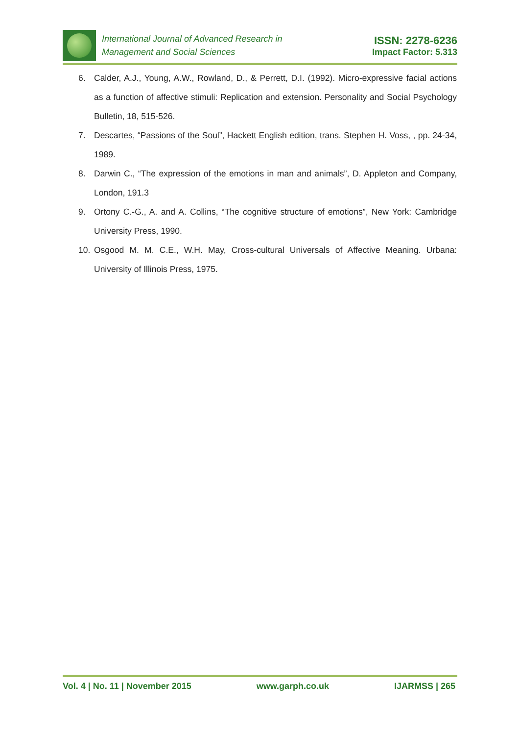International Journal of Advanced Research in
Management and Social Sciences
ISSN: 2278-6236
Impact Factor: 5.313
6. Calder, A.J., Young, A.W., Rowland, D., & Perrett, D.I. (1992). Micro-expressive facial actions as a function of affective stimuli: Replication and extension. Personality and Social Psychology Bulletin, 18, 515-526.
7. Descartes, “Passions of the Soul”, Hackett English edition, trans. Stephen H. Voss, , pp. 24-34, 1989.
8. Darwin C., “The expression of the emotions in man and animals”, D. Appleton and Company, London, 191.3
9. Ortony C.-G., A. and A. Collins, “The cognitive structure of emotions”, New York: Cambridge University Press, 1990.
10. Osgood M. M. C.E., W.H. May, Cross-cultural Universals of Affective Meaning. Urbana: University of Illinois Press, 1975.
Vol. 4 | No. 11 | November 2015 www.garph.co.uk IJARMSS | 265